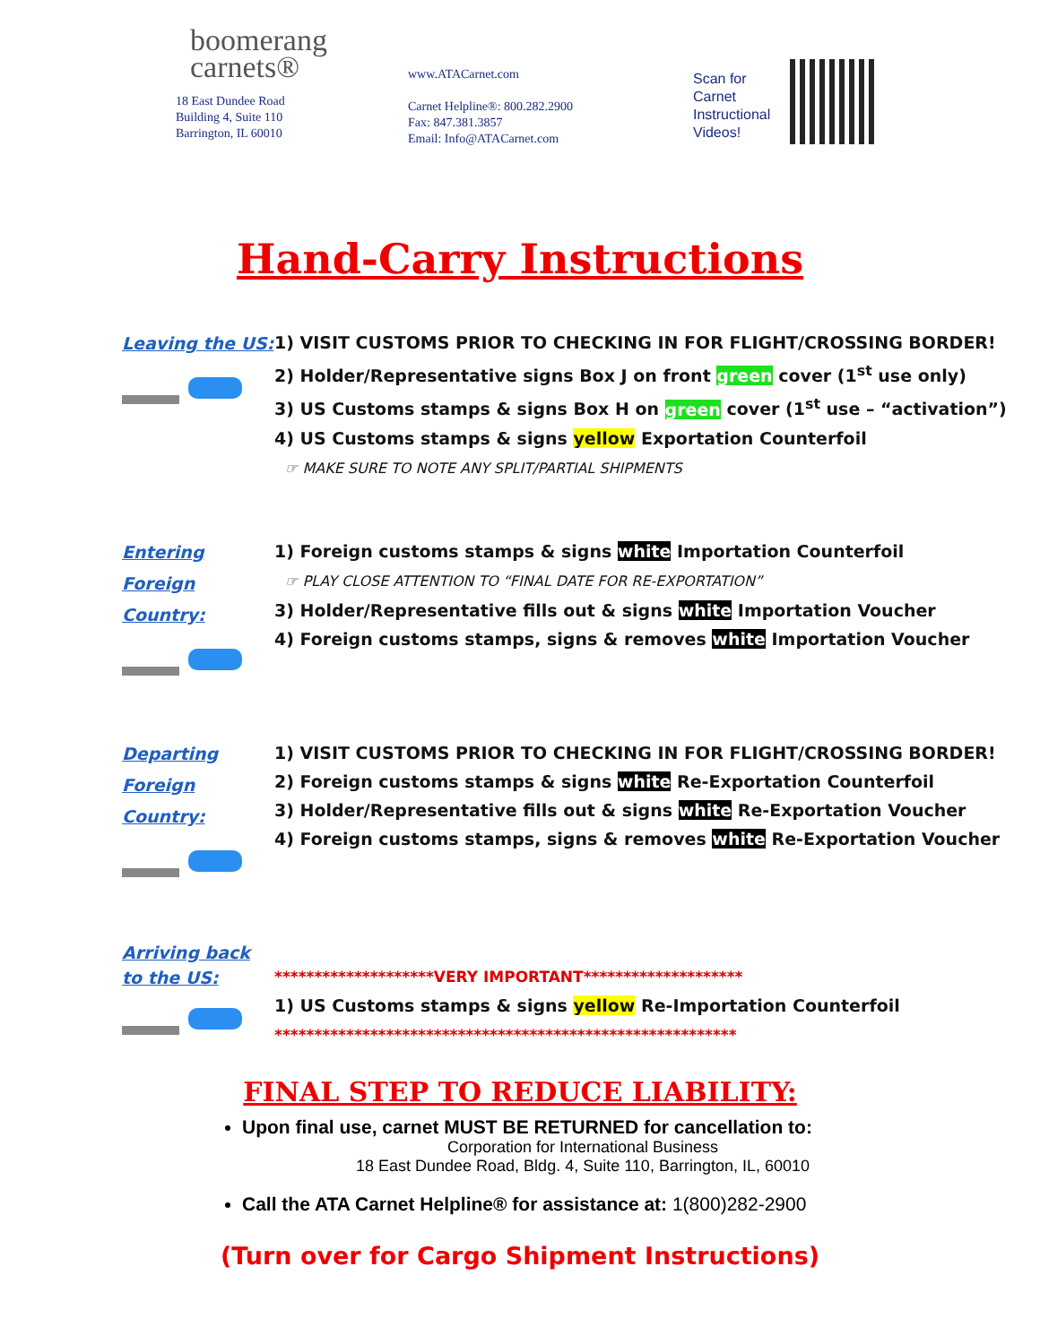boomerang
carnets®
18 East Dundee Road
Building 4, Suite 110
Barrington, IL 60010
www.ATACarnet.com
Carnet Helpline®: 800.282.2900
Fax: 847.381.3857
Email: Info@ATACarnet.com
Scan for Carnet Instructional Videos!
Hand-Carry Instructions
Leaving the US:
1) VISIT CUSTOMS PRIOR TO CHECKING IN FOR FLIGHT/CROSSING BORDER!
2) Holder/Representative signs Box J on front green cover (1<sup>st</sup> use only)
3) US Customs stamps & signs Box H on green cover (1<sup>st</sup> use – “activation”)
4) US Customs stamps & signs yellow Exportation Counterfoil
☞ MAKE SURE TO NOTE ANY SPLIT/PARTIAL SHIPMENTS
Entering
Foreign Country:
1) Foreign customs stamps & signs white Importation Counterfoil
☞ PLAY CLOSE ATTENTION TO “FINAL DATE FOR RE-EXPORTATION”
3) Holder/Representative fills out & signs white Importation Voucher
4) Foreign customs stamps, signs & removes white Importation Voucher
Departing
Foreign Country:
1) VISIT CUSTOMS PRIOR TO CHECKING IN FOR FLIGHT/CROSSING BORDER!
2) Foreign customs stamps & signs white Re-Exportation Counterfoil
3) Holder/Representative fills out & signs white Re-Exportation Voucher
4) Foreign customs stamps, signs & removes white Re-Exportation Voucher
Arriving back
to the US:
********************VERY IMPORTANT********************
1) US Customs stamps & signs yellow Re-Importation Counterfoil
**********************************************************
FINAL STEP TO REDUCE LIABILITY:
Upon final use, carnet MUST BE RETURNED for cancellation to:
Corporation for International Business
18 East Dundee Road, Bldg. 4, Suite 110, Barrington, IL, 60010
Call the ATA Carnet Helpline® for assistance at: 1(800)282-2900
(Turn over for Cargo Shipment Instructions)